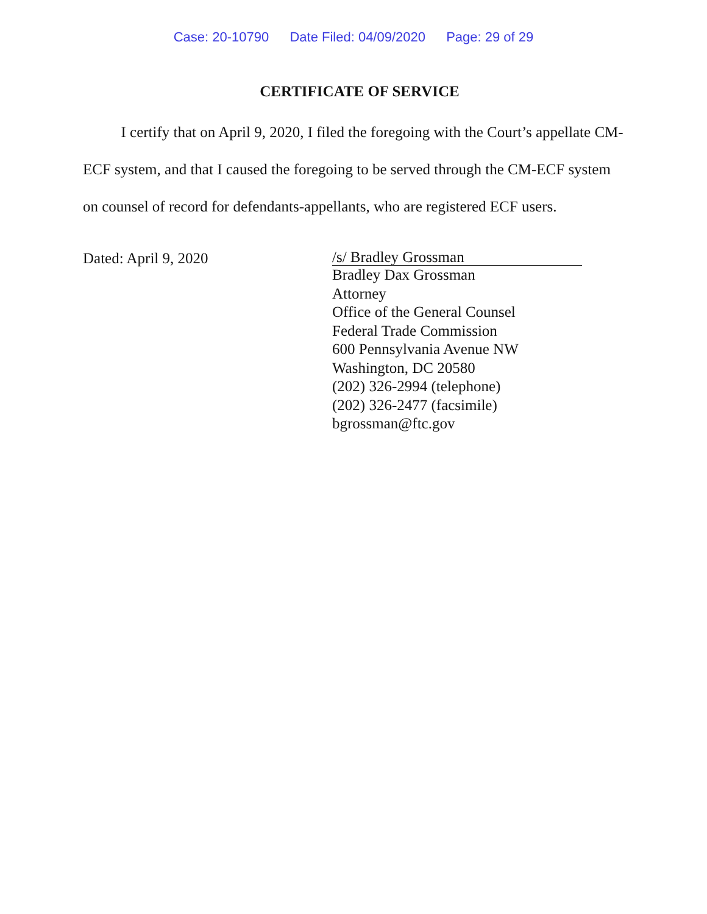Case: 20-10790 Date Filed: 04/09/2020 Page: 29 of 29
CERTIFICATE OF SERVICE
I certify that on April 9, 2020, I filed the foregoing with the Court’s appellate CM-ECF system, and that I caused the foregoing to be served through the CM-ECF system on counsel of record for defendants-appellants, who are registered ECF users.
Dated: April 9, 2020
/s/ Bradley Grossman
Bradley Dax Grossman
Attorney
Office of the General Counsel
Federal Trade Commission
600 Pennsylvania Avenue NW
Washington, DC 20580
(202) 326-2994 (telephone)
(202) 326-2477 (facsimile)
bgrossman@ftc.gov